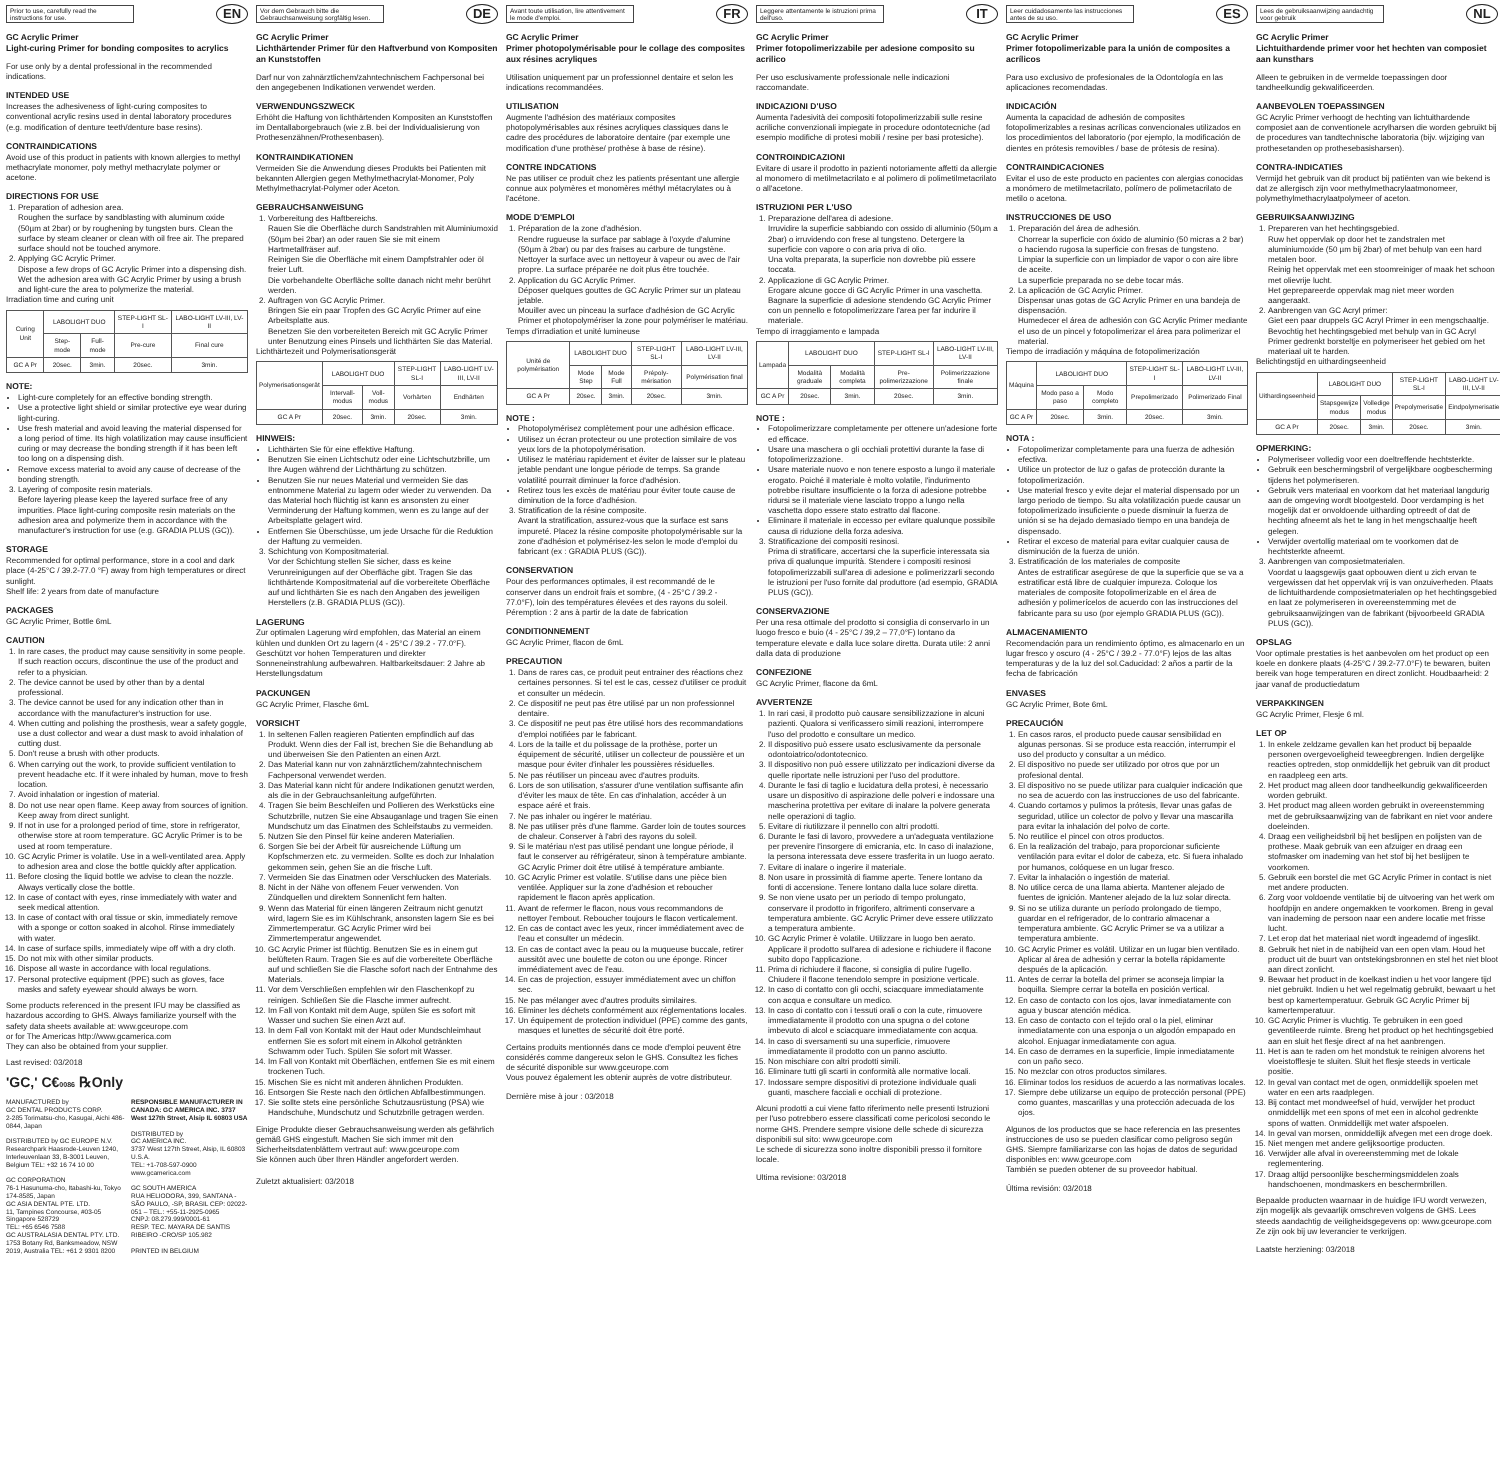Prior to use, carefully read the instructions for use.
EN
GC Acrylic Primer
Light-curing Primer for bonding composites to acrylics
For use only by a dental professional in the recommended indications.
INTENDED USE
Increases the adhesiveness of light-curing composites to conventional acrylic resins used in dental laboratory procedures (e.g. modification of denture teeth/denture base resins).
CONTRAINDICATIONS
Avoid use of this product in patients with known allergies to methyl methacrylate monomer, poly methyl methacrylate polymer or acetone.
DIRECTIONS FOR USE
1. Preparation of adhesion area.
Roughen the surface by sandblasting with aluminum oxide (50µm at 2bar) or by roughening by tungsten burs. Clean the surface by steam cleaner or clean with oil free air. The prepared surface should not be touched anymore.
2. Applying GC Acrylic Primer.
Dispose a few drops of GC Acrylic Primer into a dispensing dish.
Wet the adhesion area with GC Acrylic Primer by using a brush and light-cure the area to polymerize the material.
Irradiation time and curing unit
| Curing Unit | LABOLIGHT DUO | | STEP-LIGHT SL-I | LABO-LIGHT LV-III, LV-II |
| --- | --- | --- | --- | --- |
| | Step-mode | Full-mode | Pre-cure | Final cure |
| GC A Pr | 20sec. | 3min. | 20sec. | 3min. |
NOTE:
Light-cure completely for an effective bonding strength.
Use a protective light shield or similar protective eye wear during light-curing.
Use fresh material and avoid leaving the material dispensed for a long period of time. Its high volatilization may cause insufficient curing or may decrease the bonding strength if it has been left too long on a dispensing dish.
Remove excess material to avoid any cause of decrease of the bonding strength.
3. Layering of composite resin materials.
Before layering please keep the layered surface free of any impurities. Place light-curing composite resin materials on the adhesion area and polymerize them in accordance with the manufacturer's instruction for use (e.g. GRADIA PLUS (GC)).
STORAGE
Recommended for optimal performance, store in a cool and dark place (4-25°C / 39.2-77.0 °F) away from high temperatures or direct sunlight.
Shelf life: 2 years from date of manufacture
PACKAGES
GC Acrylic Primer, Bottle 6mL
CAUTION
1. In rare cases, the product may cause sensitivity in some people. If such reaction occurs, discontinue the use of the product and refer to a physician.
2. The device cannot be used by other than by a dental professional.
3. The device cannot be used for any indication other than in accordance with the manufacturer's instruction for use.
4. When cutting and polishing the prosthesis, wear a safety goggle, use a dust collector and wear a dust mask to avoid inhalation of cutting dust.
5. Don't reuse a brush with other products.
6. When carrying out the work, to provide sufficient ventilation to prevent headache etc. If it were inhaled by human, move to fresh location.
7. Avoid inhalation or ingestion of material.
8. Do not use near open flame. Keep away from sources of ignition. Keep away from direct sunlight.
9. If not in use for a prolonged period of time, store in refrigerator, otherwise store at room temperature. GC Acrylic Primer is to be used at room temperature.
10. GC Acrylic Primer is volatile. Use in a well-ventilated area. Apply to adhesion area and close the bottle quickly after application.
11. Before closing the liquid bottle we advise to clean the nozzle. Always vertically close the bottle.
12. In case of contact with eyes, rinse immediately with water and seek medical attention.
13. In case of contact with oral tissue or skin, immediately remove with a sponge or cotton soaked in alcohol. Rinse immediately with water.
14. In case of surface spills, immediately wipe off with a dry cloth.
15. Do not mix with other similar products.
16. Dispose all waste in accordance with local regulations.
17. Personal protective equipment (PPE) such as gloves, face masks and safety eyewear should always be worn.
Some products referenced in the present IFU may be classified as hazardous according to GHS. Always familiarize yourself with the safety data sheets available at: www.gceurope.com
or for The Americas http://www.gcamerica.com
They can also be obtained from your supplier.
Last revised: 03/2018
'GC,' C€0086 ℞Only
MANUFACTURED by
GC DENTAL PRODUCTS CORP.
2-285 Torimatsu-cho, Kasugai, Aichi 486-0844, Japan
DISTRIBUTED by GC EUROPE N.V.
Researchpark Haasrode-Leuven 1240, Interleuvenlaan 33, B-3001 Leuven, Belgium TEL: +32 16 74 10 00
GC CORPORATION
76-1 Hasunuma-cho, Itabashi-ku, Tokyo 174-8585, Japan
GC ASIA DENTAL PTE. LTD.
11, Tampines Concourse, #03-05 Singapore 528729
TEL: +65 6546 7588
GC AUSTRALASIA DENTAL PTY. LTD.
1753 Botany Rd, Banksmeadow, NSW 2019, Australia TEL: +61 2 9301 8200
RESPONSIBLE MANUFACTURER IN CANADA: GC AMERICA INC. 3737 West 127th Street, Alsip IL 60803 USA
DISTRIBUTED by
GC AMERICA INC.
3737 West 127th Street, Alsip, IL 60803 U.S.A.
TEL: +1-708-597-0900
www.gcamerica.com
GC SOUTH AMERICA
RUA HELIODORA, 399, SANTANA -SÃO PAULO, -SP, BRASIL CEP: 02022-051 – TEL.: +55-11-2925-0965
CNPJ: 08.279.999/0001-61
RESP. TEC. MAYARA DE SANTIS RIBEIRO -CRO/SP 105.982
PRINTED IN BELGIUM
Vor dem Gebrauch bitte die Gebrauchsanweisung sorgfältig lesen.
DE
GC Acrylic Primer
Lichthärtender Primer für den Haftverbund von Kompositen an Kunststoffen
Darf nur von zahnärztlichem/zahntechnischem Fachpersonal bei den angegebenen Indikationen verwendet werden.
VERWENDUNGSZWECK
Erhöht die Haftung von lichthärtenden Kompositen an Kunststoffen im Dentallaborgebrauch (wie z.B. bei der Individualisierung von Prothesenzähnen/Prothesenbasen).
KONTRAINDIKATIONEN
Vermeiden Sie die Anwendung dieses Produkts bei Patienten mit bekannten Allergien gegen Methylmethacrylat-Monomer, Poly Methylmethacrylat-Polymer oder Aceton.
GEBRAUCHSANWEISUNG
1. Vorbereitung des Haftbereichs.
Rauen Sie die Oberfläche durch Sandstrahlen mit Aluminiumoxid (50µm bei 2bar) an oder rauen Sie sie mit einem Hartmetallfräser auf.
Reinigen Sie die Oberfläche mit einem Dampfstrahler oder öl freier Luft.
Die vorbehandelte Oberfläche sollte danach nicht mehr berührt werden.
2. Auftragen von GC Acrylic Primer.
Bringen Sie ein paar Tropfen des GC Acrylic Primer auf eine Arbeitsplatte aus.
Benetzen Sie den vorbereiteten Bereich mit GC Acrylic Primer unter Benutzung eines Pinsels und lichthärten Sie das Material.
Lichthärtezeit und Polymerisationsgerät
| Polymerisationsgerät | LABOLIGHT DUO | | STEP-LIGHT SL-I | LABO-LIGHT LV-III, LV-II |
| --- | --- | --- | --- | --- |
| | Intervall-modus | Voll-modus | Vorhärten | Endhärten |
| GC A Pr | 20sec. | 3min. | 20sec. | 3min. |
HINWEIS:
Lichthärten Sie für eine effektive Haftung.
Benutzen Sie einen Lichtschutz oder eine Lichtschutzbrille, um Ihre Augen während der Lichthärtung zu schützen.
Benutzen Sie nur neues Material und vermeiden Sie das entnommene Material zu lagern oder wieder zu verwenden. Da das Material hoch flüchtig ist kann es ansonsten zu einer Verminderung der Haftung kommen, wenn es zu lange auf der Arbeitsplatte gelagert wird.
Entfernen Sie Überschüsse, um jede Ursache für die Reduktion der Haftung zu vermeiden.
3. Schichtung von Kompositmaterial.
Vor der Schichtung stellen Sie sicher, dass es keine Verunreinigungen auf der Oberfläche gibt. Tragen Sie das lichthärtende Kompositmaterial auf die vorbereitete Oberfläche auf und lichthärten Sie es nach den Angaben des jeweiligen Herstellers (z.B. GRADIA PLUS (GC)).
LAGERUNG
Zur optimalen Lagerung wird empfohlen, das Material an einem kühlen und dunklen Ort zu lagern (4 - 25°C / 39.2 - 77.0°F). Geschützt vor hohen Temperaturen und direkter Sonneneinstrahlung aufbewahren. Haltbarkeitsdauer: 2 Jahre ab Herstellungsdatum
PACKUNGEN
GC Acrylic Primer, Flasche 6mL
VORSICHT
1. In seltenen Fallen reagieren Patienten empfindlich auf das Produkt. Wenn dies der Fall ist, brechen Sie die Behandlung ab und überweisen Sie den Patienten an einen Arzt.
2. Das Material kann nur von zahnärztlichem/zahntechnischem Fachpersonal verwendet werden.
3. Das Material kann nicht für andere Indikationen genutzt werden, als die in der Gebrauchsanleitung aufgeführten.
4. Tragen Sie beim Beschleifen und Pollieren des Werkstücks eine Schutzbrille, nutzen Sie eine Absauganlage und tragen Sie einen Mundschutz um das Einatmen des Schleifstaubs zu vermeiden.
5. Nutzen Sie den Pinsel für keine anderen Materialien.
6. Sorgen Sie bei der Arbeit für ausreichende Lüftung um Kopfschmerzen etc. zu vermeiden. Sollte es doch zur Inhalation gekommen sein, gehen Sie an die frische Luft.
7. Vermeiden Sie das Einatmen oder Verschlucken des Materials.
8. Nicht in der Nähe von offenem Feuer verwenden. Von Zündquellen und direktem Sonnenlicht fern halten.
9. Wenn das Material für einen längeren Zeitraum nicht genutzt wird, lagern Sie es im Kühlschrank, ansonsten lagern Sie es bei Zimmertemperatur. GC Acrylic Primer wird bei Zimmertemperatur angewendet.
10. GC Acrylic Primer ist flüchtig. Benutzen Sie es in einem gut belüfteten Raum. Tragen Sie es auf die vorbereitete Oberfläche auf und schließen Sie die Flasche sofort nach der Entnahme des Materials.
11. Vor dem Verschließen empfehlen wir den Flaschenkopf zu reinigen. Schließen Sie die Flasche immer aufrecht.
12. Im Fall von Kontakt mit dem Auge, spülen Sie es sofort mit Wasser und suchen Sie einen Arzt auf.
13. In dem Fall von Kontakt mit der Haut oder Mundschleimhaut entfernen Sie es sofort mit einem in Alkohol getränkten Schwamm oder Tuch. Spülen Sie sofort mit Wasser.
14. Im Fall von Kontakt mit Oberflächen, entfernen Sie es mit einem trockenen Tuch.
15. Mischen Sie es nicht mit anderen ähnlichen Produkten.
16. Entsorgen Sie Reste nach den örtlichen Abfallbestimmungen.
17. Sie sollte stets eine persönliche Schutzausrüstung (PSA) wie Handschuhe, Mundschutz und Schutzbrille getragen werden.
Einige Produkte dieser Gebrauchsanweisung werden als gefährlich gemäß GHS eingestuft. Machen Sie sich immer mit den Sicherheitsdatenblättern vertraut auf: www.gceurope.com
Sie können auch über Ihren Händler angefordert werden.
Zuletzt aktualisiert: 03/2018
Avant toute utilisation, lire attentivement le mode d'emploi.
FR
GC Acrylic Primer
Primer photopolymérisable pour le collage des composites aux résines acryliques
Utilisation uniquement par un professionnel dentaire et selon les indications recommandées.
UTILISATION
Augmente l'adhésion des matériaux composites photopolymérisables aux résines acryliques classiques dans le cadre des procédures de laboratoire dentaire (par exemple une modification d'une prothèse/ prothèse à base de résine).
CONTRE INDCATIONS
Ne pas utiliser ce produit chez les patients présentant une allergie connue aux polymères et monomères méthyl métacrylates ou à l'acétone.
MODE D'EMPLOI
1. Préparation de la zone d'adhésion.
Rendre rugueuse la surface par sablage à l'oxyde d'alumine (50µm à 2bar) ou par des fraises au carbure de tungstène. Nettoyer la surface avec un nettoyeur à vapeur ou avec de l'air propre. La surface préparée ne doit plus être touchée.
2. Application du GC Acrylic Primer.
Déposer quelques gouttes de GC Acrylic Primer sur un plateau jetable.
Mouiller avec un pinceau la surface d'adhésion de GC Acrylic Primer et photopolymériser la zone pour polymériser le matériau.
Temps d'irradiation et unité lumineuse
| Unité de polymérisation | LABOLIGHT DUO | | STEP-LIGHT SL-I | LABO-LIGHT LV-III, LV-II |
| --- | --- | --- | --- | --- |
| | Mode Step | Mode Full | Prépoly-mérisation | Polymérisation final |
| GC A Pr | 20sec. | 3min. | 20sec. | 3min. |
NOTE :
Photopolymérisez complètement pour une adhésion efficace.
Utilisez un écran protecteur ou une protection similaire de vos yeux lors de la photopolymérisation.
Utilisez le matériau rapidement et éviter de laisser sur le plateau jetable pendant une longue période de temps. Sa grande volatilité pourrait diminuer la force d'adhésion.
Retirez tous les excès de matériau pour éviter toute cause de diminution de la force d'adhésion.
3. Stratification de la résine composite.
Avant la stratification, assurez-vous que la surface est sans impureté. Placez la résine composite photopolymérisable sur la zone d'adhésion et polymérisez-les selon le mode d'emploi du fabricant (ex : GRADIA PLUS (GC)).
CONSERVATION
Pour des performances optimales, il est recommandé de le conserver dans un endroit frais et sombre, (4 - 25°C / 39.2 - 77.0°F), loin des températures élevées et des rayons du soleil.
Péremption : 2 ans à partir de la date de fabrication
CONDITIONNEMENT
GC Acrylic Primer, flacon de 6mL
PRECAUTION
1. Dans de rares cas, ce produit peut entrainer des réactions chez certaines personnes. Si tel est le cas, cessez d'utiliser ce produit et consulter un médecin.
2. Ce dispositif ne peut pas être utilisé par un non professionnel dentaire.
3. Ce dispositif ne peut pas être utilisé hors des recommandations d'emploi notifiées par le fabricant.
4. Lors de la taille et du polissage de la prothèse, porter un équipement de sécurité, utiliser un collecteur de poussière et un masque pour éviter d'inhaler les poussières résiduelles.
5. Ne pas réutiliser un pinceau avec d'autres produits.
6. Lors de son utilisation, s'assurer d'une ventilation suffisante afin d'éviter les maux de tête. En cas d'inhalation, accéder à un espace aéré et frais.
7. Ne pas inhaler ou ingérer le matériau.
8. Ne pas utiliser près d'une flamme. Garder loin de toutes sources de chaleur. Conserver à l'abri des rayons du soleil.
9. Si le matériau n'est pas utilisé pendant une longue période, il faut le conserver au réfrigérateur, sinon à température ambiante. GC Acrylic Primer doit être utilisé à température ambiante.
10. GC Acrylic Primer est volatile. S'utilise dans une pièce bien ventilée. Appliquer sur la zone d'adhésion et reboucher rapidement le flacon après application.
11. Avant de refermer le flacon, nous vous recommandons de nettoyer l'embout. Reboucher toujours le flacon verticalement.
12. En cas de contact avec les yeux, rincer immédiatement avec de l'eau et consulter un médecin.
13. En cas de contact avec la peau ou la muqueuse buccale, retirer aussitôt avec une boulette de coton ou une éponge. Rincer immédiatement avec de l'eau.
14. En cas de projection, essuyer immédiatement avec un chiffon sec.
15. Ne pas mélanger avec d'autres produits similaires.
16. Eliminer les déchets conformément aux réglementations locales.
17. Un équipement de protection individuel (PPE) comme des gants, masques et lunettes de sécurité doit être porté.
Certains produits mentionnés dans ce mode d'emploi peuvent être considérés comme dangereux selon le GHS. Consultez les fiches de sécurité disponible sur www.gceurope.com
Vous pouvez également les obtenir auprès de votre distributeur.
Dernière mise à jour : 03/2018
Leggere attentamente le istruzioni prima dell'uso.
IT
GC Acrylic Primer
Primer fotopolimerizzabile per adesione composito su acrilico
Per uso esclusivamente professionale nelle indicazioni raccomandate.
INDICAZIONI D'USO
Aumenta l'adesività dei compositi fotopolimerizzabili sulle resine acriliche convenzionali impiegate in procedure odontotecniche (ad esempio modifiche di protesi mobili / resine per basi protesiche).
CONTROINDICAZIONI
Evitare di usare il prodotto in pazienti notoriamente affetti da allergie al monomero di metilmetacrilato e al polimero di polimetilmetacrilato o all'acetone.
ISTRUZIONI PER L'USO
1. Preparazione dell'area di adesione.
Irruvidire la superficie sabbiando con ossido di alluminio (50µm a 2bar) o irruvidendo con frese al tungsteno. Detergere la superficie con vapore o con aria priva di olio.
Una volta preparata, la superficie non dovrebbe più essere toccata.
2. Applicazione di GC Acrylic Primer.
Erogare alcune gocce di GC Acrylic Primer in una vaschetta.
Bagnare la superficie di adesione stendendo GC Acrylic Primer con un pennello e fotopolimerizzare l'area per far indurire il materiale.
Tempo di irraggiamento e lampada
| Lampada | LABOLIGHT DUO | | STEP-LIGHT SL-I | LABO-LIGHT LV-III, LV-II |
| --- | --- | --- | --- | --- |
| | Modalità graduale | Modalità completa | Pre-polimerizzazione | Polimerizzazione finale |
| GC A Pr | 20sec. | 3min. | 20sec. | 3min. |
NOTE :
Fotopolimerizzare completamente per ottenere un'adesione forte ed efficace.
Usare una maschera o gli occhiali protettivi durante la fase di fotopolimerizzazione.
Usare materiale nuovo e non tenere esposto a lungo il materiale erogato. Poiché il materiale è molto volatile, l'indurimento potrebbe risultare insufficiente o la forza di adesione potrebbe ridursi se il materiale viene lasciato troppo a lungo nella vaschetta dopo essere stato estratto dal flacone.
Eliminare il materiale in eccesso per evitare qualunque possibile causa di riduzione della forza adesiva.
3. Stratificazione dei compositi resinosi.
Prima di stratificare, accertarsi che la superficie interessata sia priva di qualunque impurità. Stendere i compositi resinosi fotopolimerizzabili sull'area di adesione e polimerizzarli secondo le istruzioni per l'uso fornite dal produttore (ad esempio, GRADIA PLUS (GC)).
CONSERVAZIONE
Per una resa ottimale del prodotto si consiglia di conservarlo in un luogo fresco e buio (4 - 25°C / 39,2 – 77,0°F) lontano da temperature elevate e dalla luce solare diretta. Durata utile: 2 anni dalla data di produzione
CONFEZIONE
GC Acrylic Primer, flacone da 6mL
AVVERTENZE
1. In rari casi, il prodotto può causare sensibilizzazione in alcuni pazienti. Qualora si verificassero simili reazioni, interrompere l'uso del prodotto e consultare un medico.
2. Il dispositivo può essere usato esclusivamente da personale odontoiatrico/odontotecnico.
3. Il dispositivo non può essere utilizzato per indicazioni diverse da quelle riportate nelle istruzioni per l'uso del produttore.
4. Durante le fasi di taglio e lucidatura della protesi, è necessario usare un dispositivo di aspirazione delle polveri e indossare una mascherina protettiva per evitare di inalare la polvere generata nelle operazioni di taglio.
5. Evitare di riutilizzare il pennello con altri prodotti.
6. Durante le fasi di lavoro, provvedere a un'adeguata ventilazione per prevenire l'insorgere di emicrania, etc. In caso di inalazione, la persona interessata deve essere trasferita in un luogo aerato.
7. Evitare di inalare o ingerire il materiale.
8. Non usare in prossimità di fiamme aperte. Tenere lontano da fonti di accensione. Tenere lontano dalla luce solare diretta.
9. Se non viene usato per un periodo di tempo prolungato, conservare il prodotto in frigorifero, altrimenti conservare a temperatura ambiente. GC Acrylic Primer deve essere utilizzato a temperatura ambiente.
10. GC Acrylic Primer è volatile. Utilizzare in luogo ben aerato. Applicare il prodotto sull'area di adesione e richiudere il flacone subito dopo l'applicazione.
11. Prima di richiudere il flacone, si consiglia di pulire l'ugello. Chiudere il flacone tenendolo sempre in posizione verticale.
12. In caso di contatto con gli occhi, sciacquare immediatamente con acqua e consultare un medico.
13. In caso di contatto con i tessuti orali o con la cute, rimuovere immediatamente il prodotto con una spugna o del cotone imbevuto di alcol e sciacquare immediatamente con acqua.
14. In caso di sversamenti su una superficie, rimuovere immediatamente il prodotto con un panno asciutto.
15. Non mischiare con altri prodotti simili.
16. Eliminare tutti gli scarti in conformità alle normative locali.
17. Indossare sempre dispositivi di protezione individuale quali guanti, maschere facciali e occhiali di protezione.
Alcuni prodotti a cui viene fatto riferimento nelle presenti Istruzioni per l'uso potrebbero essere classificati come pericolosi secondo le norme GHS. Prendere sempre visione delle schede di sicurezza disponibili sul sito: www.gceurope.com
Le schede di sicurezza sono inoltre disponibili presso il fornitore locale.
Ultima revisione: 03/2018
Leer cuidadosamente las instrucciones antes de su uso.
ES
GC Acrylic Primer
Primer fotopolimerizable para la unión de composites a acrílicos
Para uso exclusivo de profesionales de la Odontología en las aplicaciones recomendadas.
INDICACIÓN
Aumenta la capacidad de adhesión de composites fotopolimerizables a resinas acrílicas convencionales utilizados en los procedimientos del laboratorio (por ejemplo, la modificación de dientes en prótesis removibles / base de prótesis de resina).
CONTRAINDICACIONES
Evitar el uso de este producto en pacientes con alergias conocidas a monómero de metilmetacrilato, polímero de polimetacrilato de metilo o acetona.
INSTRUCCIONES DE USO
1. Preparación del área de adhesión.
Chorrear la superficie con óxido de aluminio (50 micras a 2 bar) o haciendo rugosa la superficie con fresas de tungsteno.
Limpiar la superficie con un limpiador de vapor o con aire libre de aceite.
La superficie preparada no se debe tocar más.
2. La aplicación de GC Acrylic Primer.
Dispensar unas gotas de GC Acrylic Primer en una bandeja de dispensación.
Humedecer el área de adhesión con GC Acrylic Primer mediante el uso de un pincel y fotopolimerizar el área para polimerizar el material.
Tiempo de irradiación y máquina de fotopolimerización
| Máquina | LABOLIGHT DUO | | STEP-LIGHT SL-I | LABO-LIGHT LV-III, LV-II |
| --- | --- | --- | --- | --- |
| | Modo paso a paso | Modo completo | Prepolimerizado | Polimerizado Final |
| GC A Pr | 20sec. | 3min. | 20sec. | 3min. |
NOTA :
Fotopolimerizar completamente para una fuerza de adhesión efectiva.
Utilice un protector de luz o gafas de protección durante la fotopolimerización.
Use material fresco y evite dejar el material dispensado por un largo periodo de tiempo. Su alta volatilización puede causar un fotopolimerizado insuficiente o puede disminuir la fuerza de unión si se ha dejado demasiado tiempo en una bandeja de dispensado.
Retirar el exceso de material para evitar cualquier causa de disminución de la fuerza de unión.
3. Estratificación de los materiales de composite
Antes de estratificar asegúrese de que la superficie que se va a estratificar está libre de cualquier impureza. Coloque los materiales de composite fotopolimerizable en el área de adhesión y polimerícelos de acuerdo con las instrucciones del fabricante para su uso (por ejemplo GRADIA PLUS (GC)).
ALMACENAMIENTO
Recomendación para un rendimiento óptimo, es almacenarlo en un lugar fresco y oscuro (4 - 25°C / 39.2 - 77.0°F) lejos de las altas temperaturas y de la luz del sol.Caducidad: 2 años a partir de la fecha de fabricación
ENVASES
GC Acrylic Primer, Bote 6mL
PRECAUCIÓN
1. En casos raros, el producto puede causar sensibilidad en algunas personas. Si se produce esta reacción, interrumpir el uso del producto y consultar a un médico.
2. El dispositivo no puede ser utilizado por otros que por un profesional dental.
3. El dispositivo no se puede utilizar para cualquier indicación que no sea de acuerdo con las instrucciones de uso del fabricante.
4. Cuando cortamos y pulimos la prótesis, llevar unas gafas de seguridad, utilice un colector de polvo y llevar una mascarilla para evitar la inhalación del polvo de corte.
5. No reutilice el pincel con otros productos.
6. En la realización del trabajo, para proporcionar suficiente ventilación para evitar el dolor de cabeza, etc. Si fuera inhalado por humanos, colóquese en un lugar fresco.
7. Evitar la inhalación o ingestión de material.
8. No utilice cerca de una llama abierta. Mantener alejado de fuentes de ignición. Mantener alejado de la luz solar directa.
9. Si no se utiliza durante un período prolongado de tiempo, guardar en el refrigerador, de lo contrario almacenar a temperatura ambiente. GC Acrylic Primer se va a utilizar a temperatura ambiente.
10. GC Acrylic Primer es volátil. Utilizar en un lugar bien ventilado. Aplicar al área de adhesión y cerrar la botella rápidamente después de la aplicación.
11. Antes de cerrar la botella del primer se aconseja limpiar la boquilla. Siempre cerrar la botella en posición vertical.
12. En caso de contacto con los ojos, lavar inmediatamente con agua y buscar atención médica.
13. En caso de contacto con el tejido oral o la piel, eliminar inmediatamente con una esponja o un algodón empapado en alcohol. Enjuagar inmediatamente con agua.
14. En caso de derrames en la superficie, limpie inmediatamente con un paño seco.
15. No mezclar con otros productos similares.
16. Eliminar todos los residuos de acuerdo a las normativas locales.
17. Siempre debe utilizarse un equipo de protección personal (PPE) como guantes, mascarillas y una protección adecuada de los ojos.
Algunos de los productos que se hace referencia en las presentes instrucciones de uso se pueden clasificar como peligroso según GHS. Siempre familiarizarse con las hojas de datos de seguridad disponibles en: www.gceurope.com
También se pueden obtener de su proveedor habitual.
Última revisión: 03/2018
Lees de gebruiksaanwijzing aandachtig voor gebruik
NL
GC Acrylic Primer
Lichtuithardende primer voor het hechten van composiet aan kunsthars
Alleen te gebruiken in de vermelde toepassingen door tandheelkundig gekwalificeerden.
AANBEVOLEN TOEPASSINGEN
GC Acrylic Primer verhoogt de hechting van lichtuithardende composiet aan de conventionele acrylharsen die worden gebruikt bij de procedures van tandtechnische laboratoria (bijv. wijziging van prothesetanden op prothesebasisharsen).
CONTRA-INDICATIES
Vermijd het gebruik van dit product bij patiënten van wie bekend is dat ze allergisch zijn voor methylmethacrylaatmonomeer, polymethylmethacrylaatpolymeer of aceton.
GEBRUIKSAANWIJZING
1. Prepareren van het hechtingsgebied.
Ruw het oppervlak op door het te zandstralen met aluminiumoxide (50 µm bij 2bar) of met behulp van een hard metalen boor.
Reinig het oppervlak met een stoomreiniger of maak het schoon met olievrije lucht.
Het geprepareerde oppervlak mag niet meer worden aangeraakt.
2. Aanbrengen van GC Acryl primer:
Giet een paar druppels GC Acryl Primer in een mengschaaltje.
Bevochtig het hechtingsgebied met behulp van in GC Acryl Primer gedrenkt borsteltje en polymeriseer het gebied om het materiaal uit te harden.
Belichtingstijd en uithardingseenheid
| Uithardingseenheid | LABOLIGHT DUO | | STEP-LIGHT SL-I | LABO-LIGHT LV-III, LV-II |
| --- | --- | --- | --- | --- |
| | Stapsgewijze modus | Volledige modus | Prepolymerisatie | Eindpolymerisatie |
| GC A Pr | 20sec. | 3min. | 20sec. | 3min. |
OPMERKING:
Polymeriseer volledig voor een doeltreffende hechtsterkte.
Gebruik een beschermingsbril of vergelijkbare oogbescherming tijdens het polymeriseren.
Gebruik vers materiaal en voorkom dat het materiaal langdurig aan de omgeving wordt blootgesteld. Door verdamping is het mogelijk dat er onvoldoende uitharding optreedt of dat de hechting afneemt als het te lang in het mengschaaltje heeft gelegen.
Verwijder overtollig materiaal om te voorkomen dat de hechtsterkte afneemt.
3. Aanbrengen van composietmaterialen.
Voordat u laagsgewijs gaat opbouwen dient u zich ervan te vergewissen dat het oppervlak vrij is van onzuiverheden. Plaats de lichtuithardende composietmaterialen op het hechtingsgebied en laat ze polymeriseren in overeenstemming met de gebruiksaanwijzingen van de fabrikant (bijvoorbeeld GRADIA PLUS (GC)).
OPSLAG
Voor optimale prestaties is het aanbevolen om het product op een koele en donkere plaats (4-25°C / 39.2-77.0°F) te bewaren, buiten bereik van hoge temperaturen en direct zonlicht. Houdbaarheid: 2 jaar vanaf de productiedatum
VERPAKKINGEN
GC Acrylic Primer, Flesje 6 ml.
LET OP
1. In enkele zeldzame gevallen kan het product bij bepaalde personen overgevoeligheid teweegbrengen. Indien dergelijke reacties optreden, stop onmiddellijk het gebruik van dit product en raadpleeg een arts.
2. Het product mag alleen door tandheelkundig gekwalificeerden worden gebruikt.
3. Het product mag alleen worden gebruikt in overeenstemming met de gebruiksaanwijzing van de fabrikant en niet voor andere doeleinden.
4. Draag een veiligheidsbril bij het beslijpen en polijsten van de prothese. Maak gebruik van een afzuiger en draag een stofmasker om inademing van het stof bij het beslijpen te voorkomen.
5. Gebruik een borstel die met GC Acrylic Primer in contact is niet met andere producten.
6. Zorg voor voldoende ventilatie bij de uitvoering van het werk om hoofdpijn en andere ongemakken te voorkomen. Breng in geval van inademing de persoon naar een andere locatie met frisse lucht.
7. Let erop dat het materiaal niet wordt ingeademd of ingeslikt.
8. Gebruik het niet in de nabijheid van een open vlam. Houd het product uit de buurt van ontstekingsbronnen en stel het niet bloot aan direct zonlicht.
9. Bewaar het product in de koelkast indien u het voor langere tijd niet gebruikt. Indien u het wel regelmatig gebruikt, bewaart u het best op kamertemperatuur. Gebruik GC Acrylic Primer bij kamertemperatuur.
10. GC Acrylic Primer is vluchtig. Te gebruiken in een goed geventileerde ruimte. Breng het product op het hechtingsgebied aan en sluit het flesje direct af na het aanbrengen.
11. Het is aan te raden om het mondstuk te reinigen alvorens het vloeistofflesje te sluiten. Sluit het flesje steeds in verticale positie.
12. In geval van contact met de ogen, onmiddellijk spoelen met water en een arts raadplegen.
13. Bij contact met mondweefsel of huid, verwijder het product onmiddellijk met een spons of met een in alcohol gedrenkte spons of watten. Onmiddellijk met water afspoelen.
14. In geval van morsen, onmiddellijk afvegen met een droge doek.
15. Niet mengen met andere gelijksoortige producten.
16. Verwijder alle afval in overeenstemming met de lokale reglementering.
17. Draag altijd persoonlijke beschermingsmiddelen zoals handschoenen, mondmaskers en beschermbrillen.
Bepaalde producten waarnaar in de huidige IFU wordt verwezen, zijn mogelijk als gevaarlijk omschreven volgens de GHS. Lees steeds aandachtig de veiligheidsgegevens op: www.gceurope.com
Ze zijn ook bij uw leverancier te verkrijgen.
Laatste herziening: 03/2018